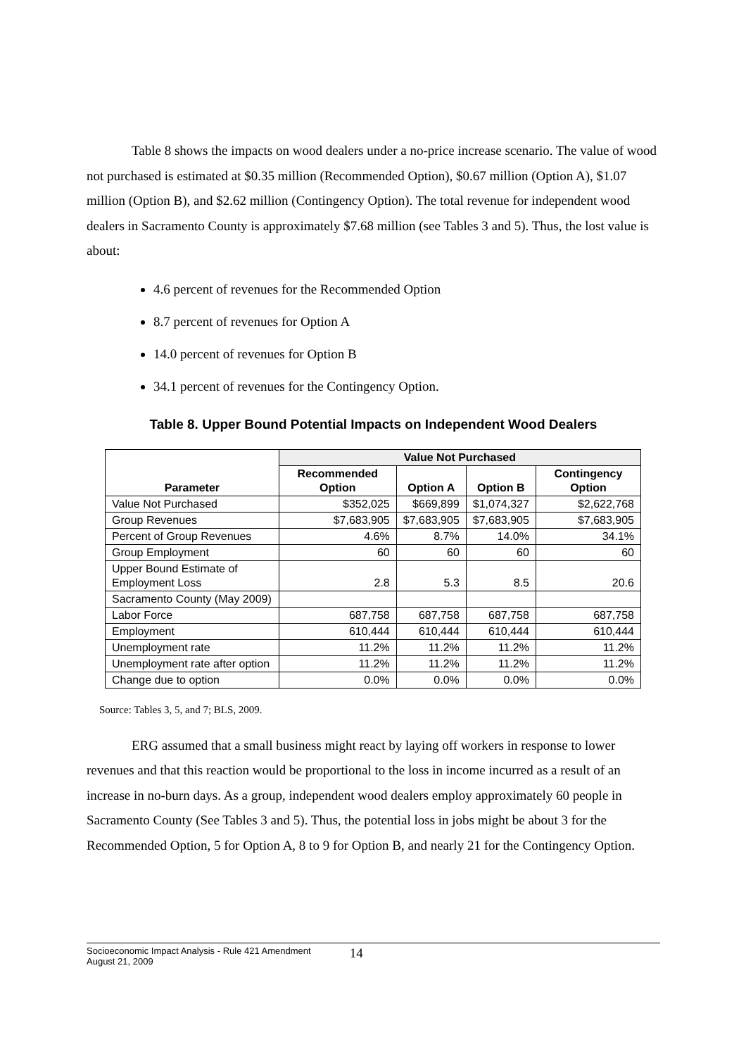Table 8 shows the impacts on wood dealers under a no-price increase scenario. The value of wood not purchased is estimated at $0.35 million (Recommended Option), $0.67 million (Option A), $1.07 million (Option B), and $2.62 million (Contingency Option). The total revenue for independent wood dealers in Sacramento County is approximately $7.68 million (see Tables 3 and 5). Thus, the lost value is about:
4.6 percent of revenues for the Recommended Option
8.7 percent of revenues for Option A
14.0 percent of revenues for Option B
34.1 percent of revenues for the Contingency Option.
Table 8. Upper Bound Potential Impacts on Independent Wood Dealers
| Parameter | Value Not Purchased | | | |
| --- | --- | --- | --- | --- |
| | Recommended Option | Option A | Option B | Contingency Option |
| Value Not Purchased | $352,025 | $669,899 | $1,074,327 | $2,622,768 |
| Group Revenues | $7,683,905 | $7,683,905 | $7,683,905 | $7,683,905 |
| Percent of Group Revenues | 4.6% | 8.7% | 14.0% | 34.1% |
| Group Employment | 60 | 60 | 60 | 60 |
| Upper Bound Estimate of Employment Loss | 2.8 | 5.3 | 8.5 | 20.6 |
| Sacramento County (May 2009) | | | | |
| Labor Force | 687,758 | 687,758 | 687,758 | 687,758 |
| Employment | 610,444 | 610,444 | 610,444 | 610,444 |
| Unemployment rate | 11.2% | 11.2% | 11.2% | 11.2% |
| Unemployment rate after option | 11.2% | 11.2% | 11.2% | 11.2% |
| Change due to option | 0.0% | 0.0% | 0.0% | 0.0% |
Source: Tables 3, 5, and 7; BLS, 2009.
ERG assumed that a small business might react by laying off workers in response to lower revenues and that this reaction would be proportional to the loss in income incurred as a result of an increase in no-burn days. As a group, independent wood dealers employ approximately 60 people in Sacramento County (See Tables 3 and 5). Thus, the potential loss in jobs might be about 3 for the Recommended Option, 5 for Option A, 8 to 9 for Option B, and nearly 21 for the Contingency Option.
Socioeconomic Impact Analysis - Rule 421 Amendment
August 21, 2009
14